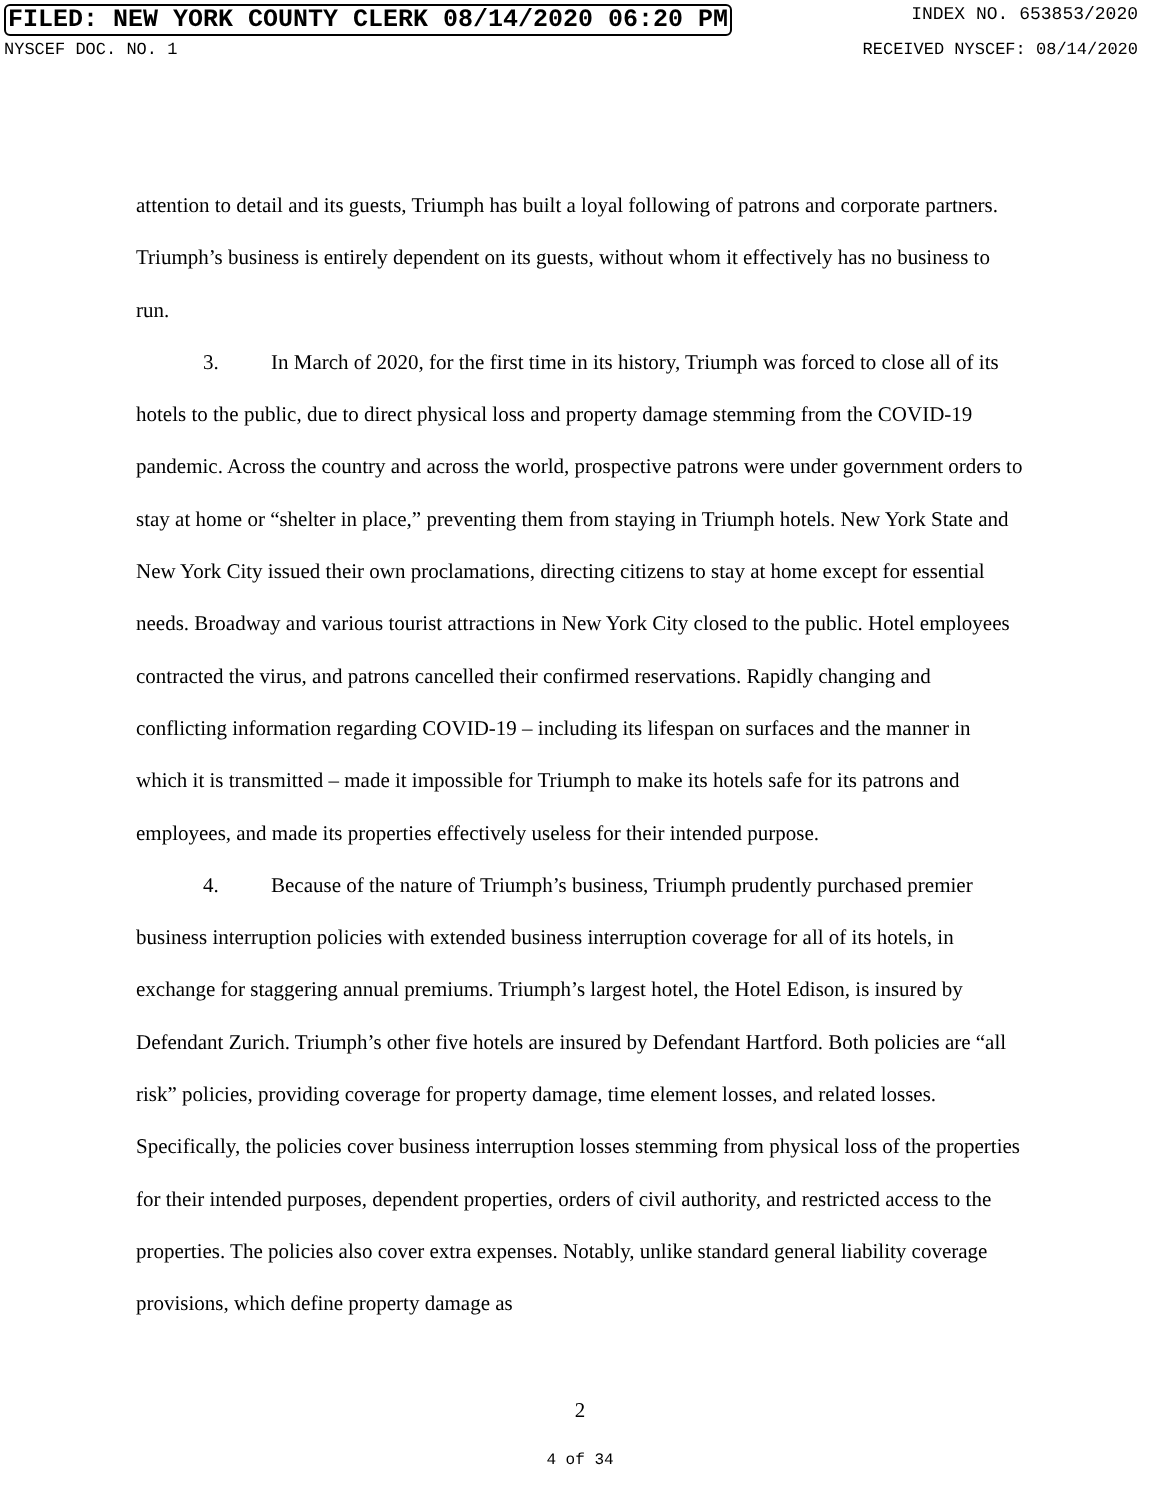FILED: NEW YORK COUNTY CLERK 08/14/2020 06:20 PM INDEX NO. 653853/2020
NYSCEF DOC. NO. 1 RECEIVED NYSCEF: 08/14/2020
attention to detail and its guests, Triumph has built a loyal following of patrons and corporate partners. Triumph’s business is entirely dependent on its guests, without whom it effectively has no business to run.
3. In March of 2020, for the first time in its history, Triumph was forced to close all of its hotels to the public, due to direct physical loss and property damage stemming from the COVID-19 pandemic. Across the country and across the world, prospective patrons were under government orders to stay at home or “shelter in place,” preventing them from staying in Triumph hotels. New York State and New York City issued their own proclamations, directing citizens to stay at home except for essential needs. Broadway and various tourist attractions in New York City closed to the public. Hotel employees contracted the virus, and patrons cancelled their confirmed reservations. Rapidly changing and conflicting information regarding COVID-19 – including its lifespan on surfaces and the manner in which it is transmitted – made it impossible for Triumph to make its hotels safe for its patrons and employees, and made its properties effectively useless for their intended purpose.
4. Because of the nature of Triumph’s business, Triumph prudently purchased premier business interruption policies with extended business interruption coverage for all of its hotels, in exchange for staggering annual premiums. Triumph’s largest hotel, the Hotel Edison, is insured by Defendant Zurich. Triumph’s other five hotels are insured by Defendant Hartford. Both policies are “all risk” policies, providing coverage for property damage, time element losses, and related losses. Specifically, the policies cover business interruption losses stemming from physical loss of the properties for their intended purposes, dependent properties, orders of civil authority, and restricted access to the properties. The policies also cover extra expenses. Notably, unlike standard general liability coverage provisions, which define property damage as
2
4 of 34